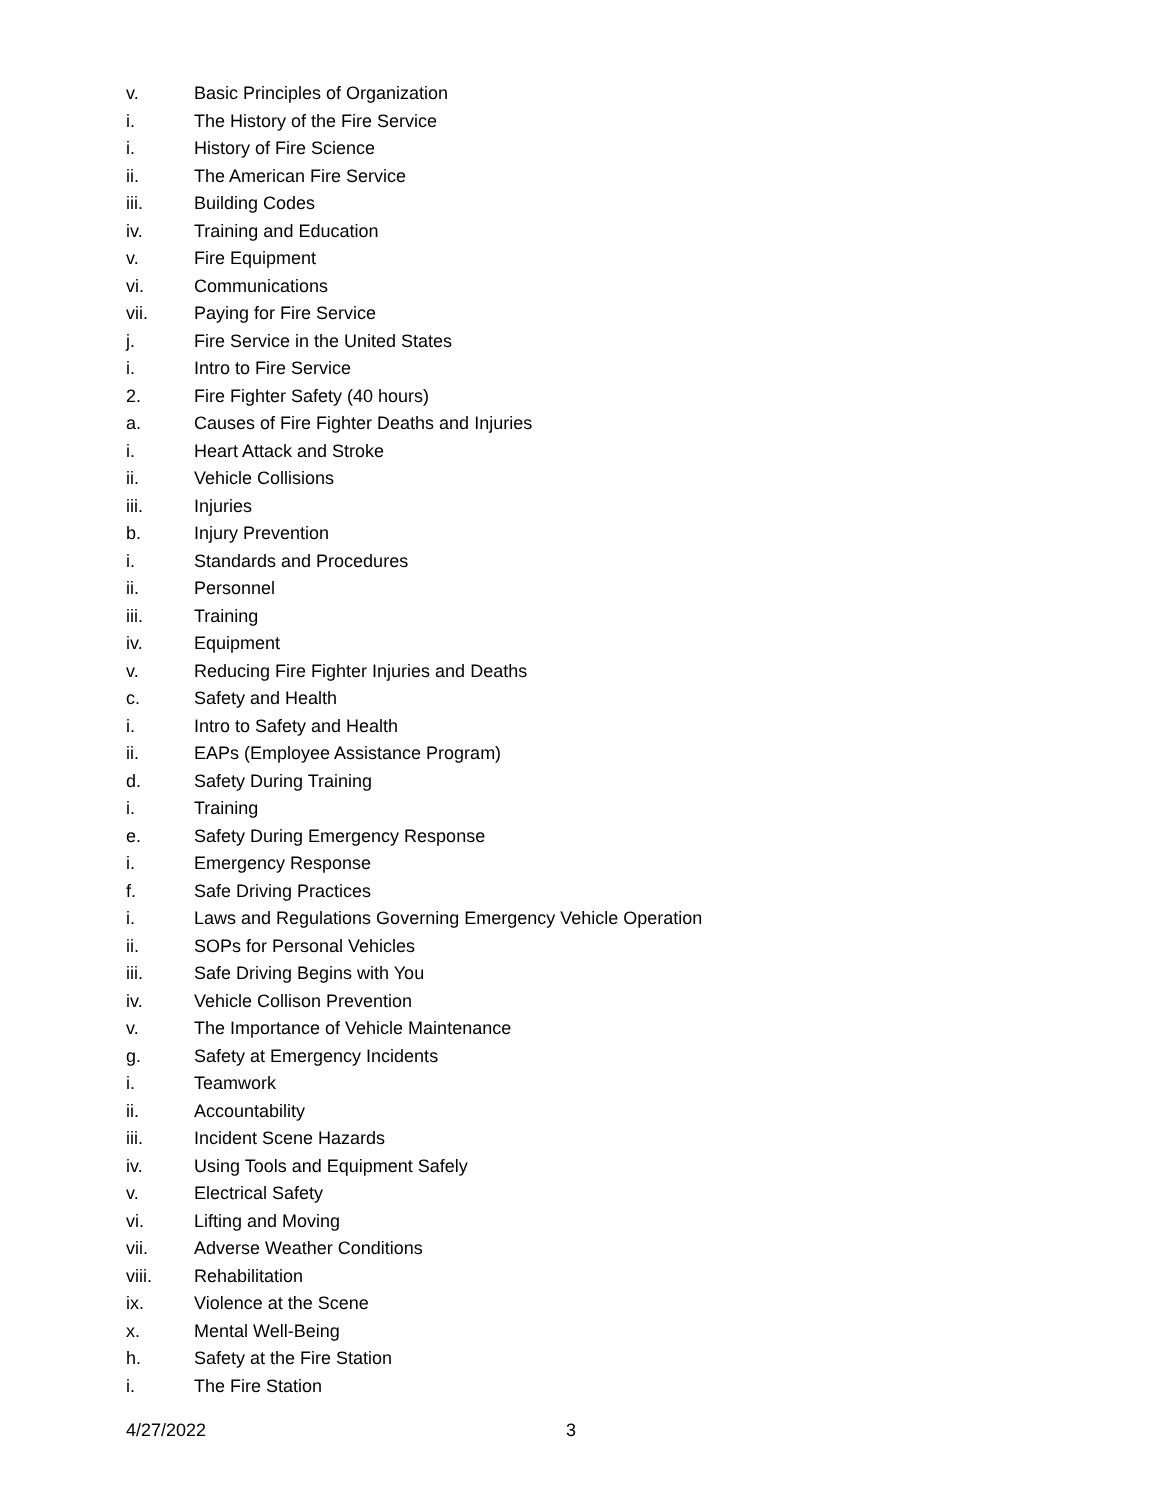v. Basic Principles of Organization
i. The History of the Fire Service
i. History of Fire Science
ii. The American Fire Service
iii. Building Codes
iv. Training and Education
v. Fire Equipment
vi. Communications
vii. Paying for Fire Service
j. Fire Service in the United States
i. Intro to Fire Service
2. Fire Fighter Safety (40 hours)
a. Causes of Fire Fighter Deaths and Injuries
i. Heart Attack and Stroke
ii. Vehicle Collisions
iii. Injuries
b. Injury Prevention
i. Standards and Procedures
ii. Personnel
iii. Training
iv. Equipment
v. Reducing Fire Fighter Injuries and Deaths
c. Safety and Health
i. Intro to Safety and Health
ii. EAPs (Employee Assistance Program)
d. Safety During Training
i. Training
e. Safety During Emergency Response
i. Emergency Response
f. Safe Driving Practices
i. Laws and Regulations Governing Emergency Vehicle Operation
ii. SOPs for Personal Vehicles
iii. Safe Driving Begins with You
iv. Vehicle Collison Prevention
v. The Importance of Vehicle Maintenance
g. Safety at Emergency Incidents
i. Teamwork
ii. Accountability
iii. Incident Scene Hazards
iv. Using Tools and Equipment Safely
v. Electrical Safety
vi. Lifting and Moving
vii. Adverse Weather Conditions
viii. Rehabilitation
ix. Violence at the Scene
x. Mental Well-Being
h. Safety at the Fire Station
i. The Fire Station
4/27/2022 3